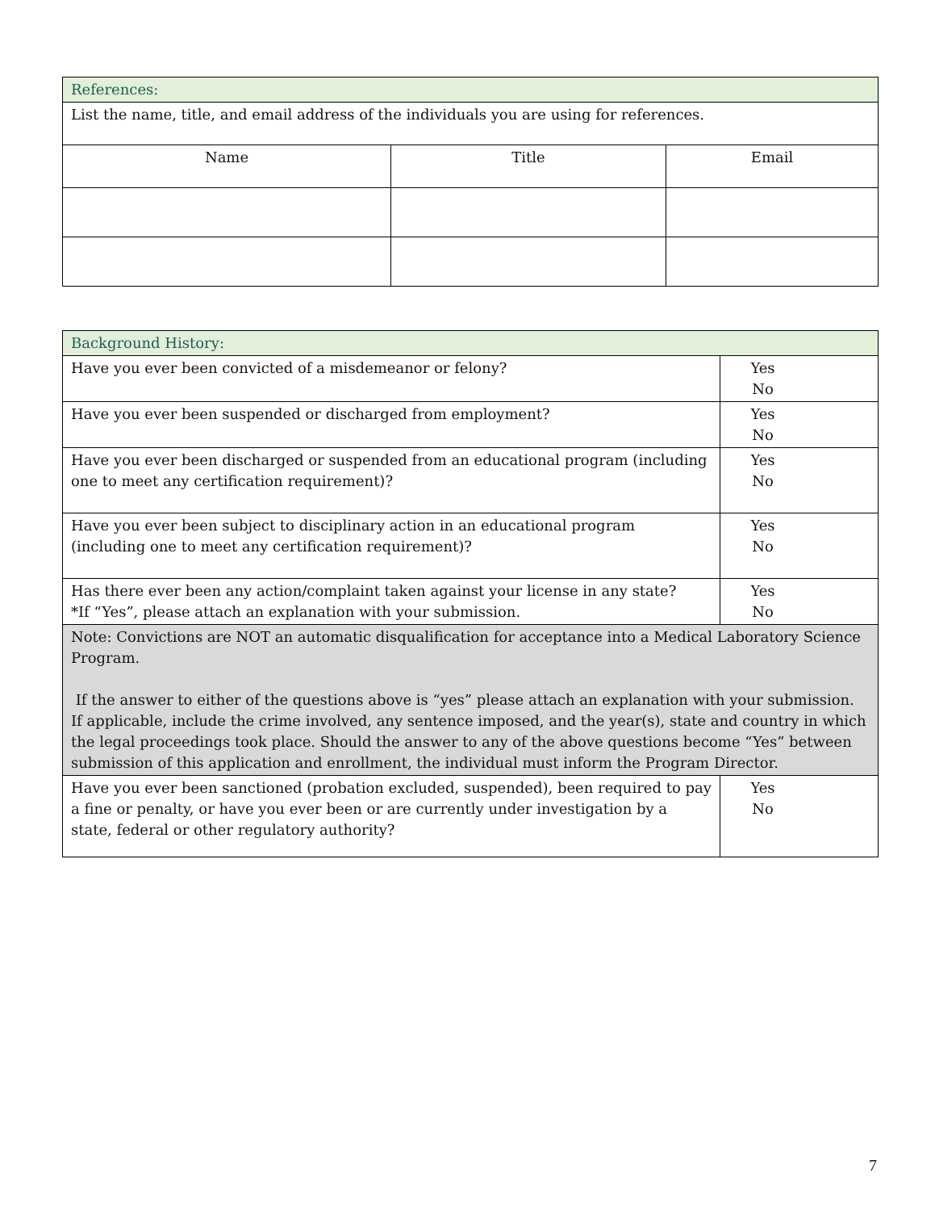| References: | | |
| List the name, title, and email address of the individuals you are using for references. | | |
| Name | Title | Email |
| Background History: | |
| Have you ever been convicted of a misdemeanor or felony? | Yes No |
| Have you ever been suspended or discharged from employment? | Yes No |
| Have you ever been discharged or suspended from an educational program (including one to meet any certification requirement)? | Yes No |
| Have you ever been subject to disciplinary action in an educational program (including one to meet any certification requirement)? | Yes No |
| Has there ever been any action/complaint taken against your license in any state? *If “Yes”, please attach an explanation with your submission. | Yes No |
| Note: Convictions are NOT an automatic disqualification for acceptance into a Medical Laboratory Science Program. If the answer to either of the questions above is “yes” please attach an explanation with your submission. If applicable, include the crime involved, any sentence imposed, and the year(s), state and country in which the legal proceedings took place. Should the answer to any of the above questions become “Yes” between submission of this application and enrollment, the individual must inform the Program Director. | |
| Have you ever been sanctioned (probation excluded, suspended), been required to pay a fine or penalty, or have you ever been or are currently under investigation by a state, federal or other regulatory authority? | Yes No |
7